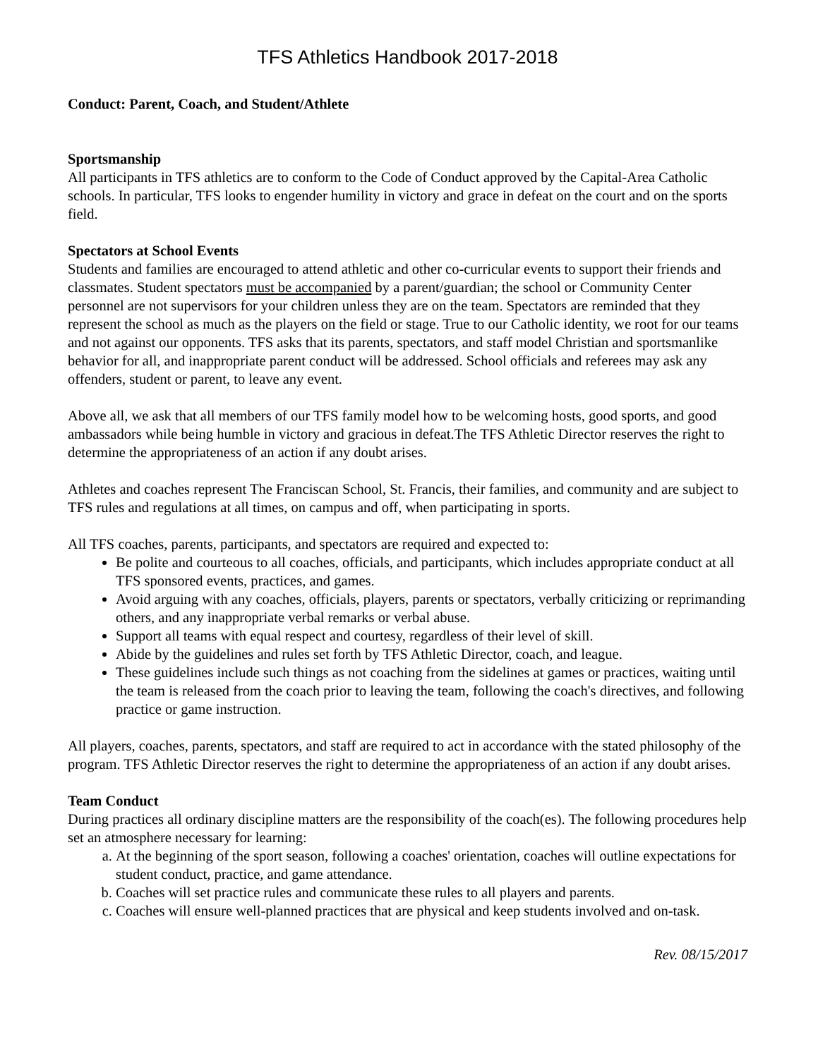TFS Athletics Handbook 2017-2018
Conduct: Parent, Coach, and Student/Athlete
Sportsmanship
All participants in TFS athletics are to conform to the Code of Conduct approved by the Capital-Area Catholic schools. In particular, TFS looks to engender humility in victory and grace in defeat on the court and on the sports field.
Spectators at School Events
Students and families are encouraged to attend athletic and other co-curricular events to support their friends and classmates. Student spectators must be accompanied by a parent/guardian; the school or Community Center personnel are not supervisors for your children unless they are on the team. Spectators are reminded that they represent the school as much as the players on the field or stage. True to our Catholic identity, we root for our teams and not against our opponents. TFS asks that its parents, spectators, and staff model Christian and sportsmanlike behavior for all, and inappropriate parent conduct will be addressed. School officials and referees may ask any offenders, student or parent, to leave any event.
Above all, we ask that all members of our TFS family model how to be welcoming hosts, good sports, and good ambassadors while being humble in victory and gracious in defeat.The TFS Athletic Director reserves the right to determine the appropriateness of an action if any doubt arises.
Athletes and coaches represent The Franciscan School, St. Francis, their families, and community and are subject to TFS rules and regulations at all times, on campus and off, when participating in sports.
All TFS coaches, parents, participants, and spectators are required and expected to:
Be polite and courteous to all coaches, officials, and participants, which includes appropriate conduct at all TFS sponsored events, practices, and games.
Avoid arguing with any coaches, officials, players, parents or spectators, verbally criticizing or reprimanding others, and any inappropriate verbal remarks or verbal abuse.
Support all teams with equal respect and courtesy, regardless of their level of skill.
Abide by the guidelines and rules set forth by TFS Athletic Director, coach, and league.
These guidelines include such things as not coaching from the sidelines at games or practices, waiting until the team is released from the coach prior to leaving the team, following the coach's directives, and following practice or game instruction.
All players, coaches, parents, spectators, and staff are required to act in accordance with the stated philosophy of the program. TFS Athletic Director reserves the right to determine the appropriateness of an action if any doubt arises.
Team Conduct
During practices all ordinary discipline matters are the responsibility of the coach(es). The following procedures help set an atmosphere necessary for learning:
a. At the beginning of the sport season, following a coaches' orientation, coaches will outline expectations for student conduct, practice, and game attendance.
b. Coaches will set practice rules and communicate these rules to all players and parents.
c. Coaches will ensure well-planned practices that are physical and keep students involved and on-task.
Rev. 08/15/2017